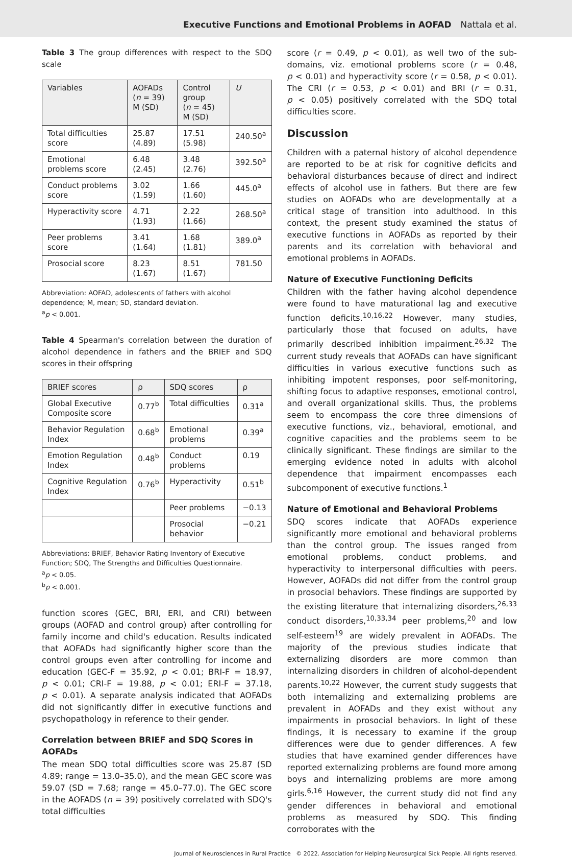Executive Functions and Emotional Problems in AOFAD Nattala et al.
Table 3 The group differences with respect to the SDQ scale
| Variables | AOFADs ( n = 39) M (SD) | Control group ( n = 45) M (SD) | U |
| --- | --- | --- | --- |
| Total difficulties score | 25.87 (4.89) | 17.51 (5.98) | 240.50<sup>a</sup> |
| Emotional problems score | 6.48 (2.45) | 3.48 (2.76) | 392.50<sup>a</sup> |
| Conduct problems score | 3.02 (1.59) | 1.66 (1.60) | 445.0<sup>a</sup> |
| Hyperactivity score | 4.71 (1.93) | 2.22 (1.66) | 268.50<sup>a</sup> |
| Peer problems score | 3.41 (1.64) | 1.68 (1.81) | 389.0<sup>a</sup> |
| Prosocial score | 8.23 (1.67) | 8.51 (1.67) | 781.50 |
Abbreviation: AOFAD, adolescents of fathers with alcohol dependence; M, mean; SD, standard deviation.
<sup>a</sup> p < 0.001.
Table 4 Spearman's correlation between the duration of alcohol dependence in fathers and the BRIEF and SDQ scores in their offspring
| BRIEF scores | ρ | SDQ scores | ρ |
| --- | --- | --- | --- |
| Global Executive Composite score | 0.77<sup>b</sup> | Total difficulties | 0.31<sup>a</sup> |
| Behavior Regulation Index | 0.68<sup>b</sup> | Emotional problems | 0.39<sup>a</sup> |
| Emotion Regulation Index | 0.48<sup>b</sup> | Conduct problems | 0.19 |
| Cognitive Regulation Index | 0.76<sup>b</sup> | Hyperactivity | 0.51<sup>b</sup> |
| | | Peer problems | −0.13 |
| | | Prosocial behavior | −0.21 |
Abbreviations: BRIEF, Behavior Rating Inventory of Executive Function; SDQ, The Strengths and Difficulties Questionnaire.
<sup>a</sup> p < 0.05.
<sup>b</sup> p < 0.001.
function scores (GEC, BRI, ERI, and CRI) between groups (AOFAD and control group) after controlling for family income and child's education. Results indicated that AOFADs had significantly higher score than the control groups even after controlling for income and education (GEC-F = 35.92, p < 0.01; BRI-F = 18.97, p < 0.01; CRI-F = 19.88, p < 0.01; ERI-F = 37.18, p < 0.01). A separate analysis indicated that AOFADs did not significantly differ in executive functions and psychopathology in reference to their gender.
Correlation between BRIEF and SDQ Scores in AOFADs
The mean SDQ total difficulties score was 25.87 (SD 4.89; range = 13.0–35.0), and the mean GEC score was 59.07 (SD = 7.68; range = 45.0–77.0). The GEC score in the AOFADS (n = 39) positively correlated with SDQ's total difficulties
score (r = 0.49, p < 0.01), as well two of the sub-domains, viz. emotional problems score (r = 0.48, p < 0.01) and hyperactivity score (r = 0.58, p < 0.01). The CRI (r = 0.53, p < 0.01) and BRI (r = 0.31, p < 0.05) positively correlated with the SDQ total difficulties score.
Discussion
Children with a paternal history of alcohol dependence are reported to be at risk for cognitive deficits and behavioral disturbances because of direct and indirect effects of alcohol use in fathers. But there are few studies on AOFADs who are developmentally at a critical stage of transition into adulthood. In this context, the present study examined the status of executive functions in AOFADs as reported by their parents and its correlation with behavioral and emotional problems in AOFADs.
Nature of Executive Functioning Deficits
Children with the father having alcohol dependence were found to have maturational lag and executive function deficits.<sup>10,16,22</sup> However, many studies, particularly those that focused on adults, have primarily described inhibition impairment.<sup>26,32</sup> The current study reveals that AOFADs can have significant difficulties in various executive functions such as inhibiting impotent responses, poor self-monitoring, shifting focus to adaptive responses, emotional control, and overall organizational skills. Thus, the problems seem to encompass the core three dimensions of executive functions, viz., behavioral, emotional, and cognitive capacities and the problems seem to be clinically significant. These findings are similar to the emerging evidence noted in adults with alcohol dependence that impairment encompasses each subcomponent of executive functions.<sup>1</sup>
Nature of Emotional and Behavioral Problems
SDQ scores indicate that AOFADs experience significantly more emotional and behavioral problems than the control group. The issues ranged from emotional problems, conduct problems, and hyperactivity to interpersonal difficulties with peers. However, AOFADs did not differ from the control group in prosocial behaviors. These findings are supported by the existing literature that internalizing disorders,<sup>26,33</sup> conduct disorders,<sup>10,33,34</sup> peer problems,<sup>20</sup> and low self-esteem<sup>19</sup> are widely prevalent in AOFADs. The majority of the previous studies indicate that externalizing disorders are more common than internalizing disorders in children of alcohol-dependent parents.<sup>10,22</sup> However, the current study suggests that both internalizing and externalizing problems are prevalent in AOFADs and they exist without any impairments in prosocial behaviors. In light of these findings, it is necessary to examine if the group differences were due to gender differences. A few studies that have examined gender differences have reported externalizing problems are found more among boys and internalizing problems are more among girls.<sup>6,16</sup> However, the current study did not find any gender differences in behavioral and emotional problems as measured by SDQ. This finding corroborates with the
Journal of Neurosciences in Rural Practice © 2022. Association for Helping Neurosurgical Sick People. All rights reserved.